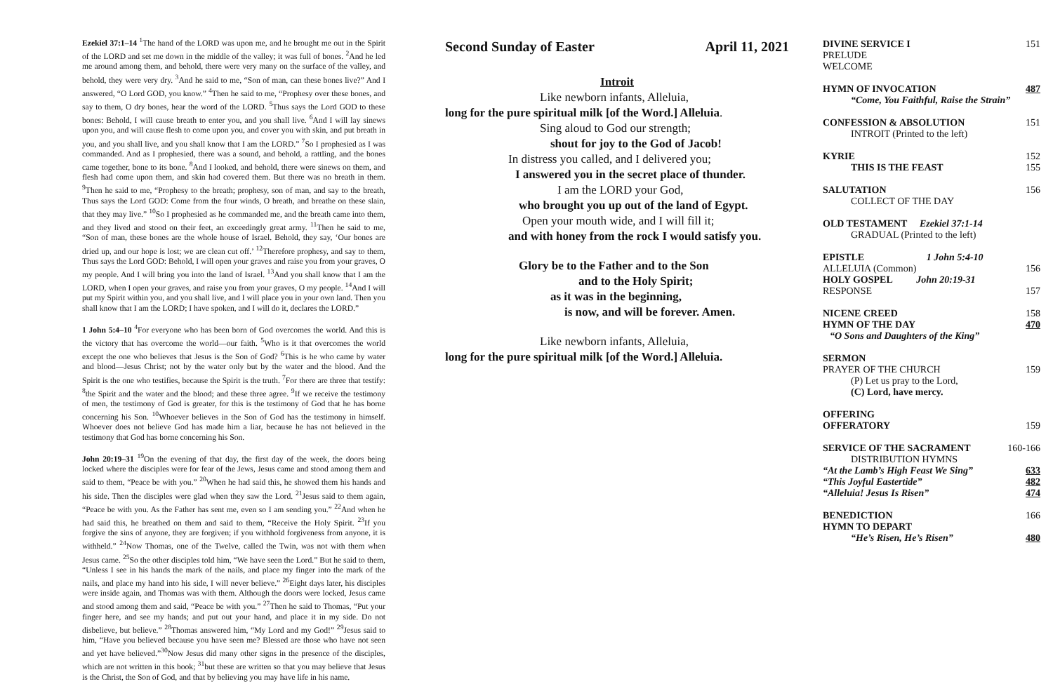Ezekiel 37:1–14 <sup>1</sup>The hand of the LORD was upon me, and he brought me out in the Spirit of the LORD and set me down in the middle of the valley; it was full of bones. <sup>2</sup>And he led me around among them, and behold, there were very many on the surface of the valley, and behold, they were very dry. <sup>3</sup>And he said to me, “Son of man, can these bones live?” And I answered, “O Lord GOD, you know.” <sup>4</sup>Then he said to me, “Prophesy over these bones, and say to them, O dry bones, hear the word of the LORD. <sup>5</sup>Thus says the Lord GOD to these bones: Behold, I will cause breath to enter you, and you shall live. <sup>6</sup>And I will lay sinews upon you, and will cause flesh to come upon you, and cover you with skin, and put breath in you, and you shall live, and you shall know that I am the LORD.” <sup>7</sup>So I prophesied as I was commanded. And as I prophesied, there was a sound, and behold, a rattling, and the bones came together, bone to its bone. <sup>8</sup>And I looked, and behold, there were sinews on them, and flesh had come upon them, and skin had covered them. But there was no breath in them. <sup>9</sup>Then he said to me, “Prophesy to the breath; prophesy, son of man, and say to the breath, Thus says the Lord GOD: Come from the four winds, O breath, and breathe on these slain, that they may live.” <sup>10</sup>So I prophesied as he commanded me, and the breath came into them, and they lived and stood on their feet, an exceedingly great army. <sup>11</sup>Then he said to me, “Son of man, these bones are the whole house of Israel. Behold, they say, ‘Our bones are dried up, and our hope is lost; we are clean cut off.’ <sup>12</sup>Therefore prophesy, and say to them, Thus says the Lord GOD: Behold, I will open your graves and raise you from your graves, O my people. And I will bring you into the land of Israel. <sup>13</sup>And you shall know that I am the LORD, when I open your graves, and raise you from your graves, O my people. <sup>14</sup>And I will put my Spirit within you, and you shall live, and I will place you in your own land. Then you shall know that I am the LORD; I have spoken, and I will do it, declares the LORD.”
1 John 5:4–10 <sup>4</sup>For everyone who has been born of God overcomes the world. And this is the victory that has overcome the world—our faith. <sup>5</sup>Who is it that overcomes the world except the one who believes that Jesus is the Son of God? <sup>6</sup>This is he who came by water and blood—Jesus Christ; not by the water only but by the water and the blood. And the Spirit is the one who testifies, because the Spirit is the truth. <sup>7</sup>For there are three that testify: <sup>8</sup>the Spirit and the water and the blood; and these three agree. <sup>9</sup>If we receive the testimony of men, the testimony of God is greater, for this is the testimony of God that he has borne concerning his Son. <sup>10</sup>Whoever believes in the Son of God has the testimony in himself. Whoever does not believe God has made him a liar, because he has not believed in the testimony that God has borne concerning his Son.
John 20:19–31 <sup>19</sup>On the evening of that day, the first day of the week, the doors being locked where the disciples were for fear of the Jews, Jesus came and stood among them and said to them, “Peace be with you.” <sup>20</sup>When he had said this, he showed them his hands and his side. Then the disciples were glad when they saw the Lord. <sup>21</sup>Jesus said to them again, “Peace be with you. As the Father has sent me, even so I am sending you.” <sup>22</sup>And when he had said this, he breathed on them and said to them, “Receive the Holy Spirit. <sup>23</sup>If you forgive the sins of anyone, they are forgiven; if you withhold forgiveness from anyone, it is withheld.” <sup>24</sup>Now Thomas, one of the Twelve, called the Twin, was not with them when Jesus came. <sup>25</sup>So the other disciples told him, “We have seen the Lord.” But he said to them, “Unless I see in his hands the mark of the nails, and place my finger into the mark of the nails, and place my hand into his side, I will never believe.” <sup>26</sup>Eight days later, his disciples were inside again, and Thomas was with them. Although the doors were locked, Jesus came and stood among them and said, “Peace be with you.” <sup>27</sup>Then he said to Thomas, “Put your finger here, and see my hands; and put out your hand, and place it in my side. Do not disbelieve, but believe.” <sup>28</sup>Thomas answered him, “My Lord and my God!” <sup>29</sup>Jesus said to him, “Have you believed because you have seen me? Blessed are those who have not seen and yet have believed.”<sup>30</sup>Now Jesus did many other signs in the presence of the disciples, which are not written in this book; <sup>31</sup>but these are written so that you may believe that Jesus is the Christ, the Son of God, and that by believing you may have life in his name.
Second Sunday of Easter April 11, 2021
Introit
Like newborn infants, Alleluia,
long for the pure spiritual milk [of the Word.] Alleluia.
Sing aloud to God our strength;
shout for joy to the God of Jacob!
In distress you called, and I delivered you;
I answered you in the secret place of thunder.
I am the LORD your God,
who brought you up out of the land of Egypt.
Open your mouth wide, and I will fill it;
and with honey from the rock I would satisfy you.
Glory be to the Father and to the Son
and to the Holy Spirit;
as it was in the beginning,
is now, and will be forever. Amen.
Like newborn infants, Alleluia,
long for the pure spiritual milk [of the Word.] Alleluia.
DIVINE SERVICE I 151
PRELUDE
WELCOME
HYMN OF INVOCATION 487
“Come, You Faithful, Raise the Strain”
CONFESSION & ABSOLUTION 151
INTROIT (Printed to the left)
KYRIE 152
THIS IS THE FEAST 155
SALUTATION 156
COLLECT OF THE DAY
OLD TESTAMENT Ezekiel 37:1-14
GRADUAL (Printed to the left)
EPISTLE 1 John 5:4-10
ALLELUIA (Common) 156
HOLY GOSPEL John 20:19-31
RESPONSE 157
NICENE CREED 158
HYMN OF THE DAY 470
“O Sons and Daughters of the King”
SERMON
PRAYER OF THE CHURCH 159
(P) Let us pray to the Lord,
(C) Lord, have mercy.
OFFERING
OFFERATORY 159
SERVICE OF THE SACRAMENT 160-166
DISTRIBUTION HYMNS
“At the Lamb’s High Feast We Sing” 633
“This Joyful Eastertide” 482
“Alleluia! Jesus Is Risen” 474
BENEDICTION 166
HYMN TO DEPART
“He’s Risen, He’s Risen” 480